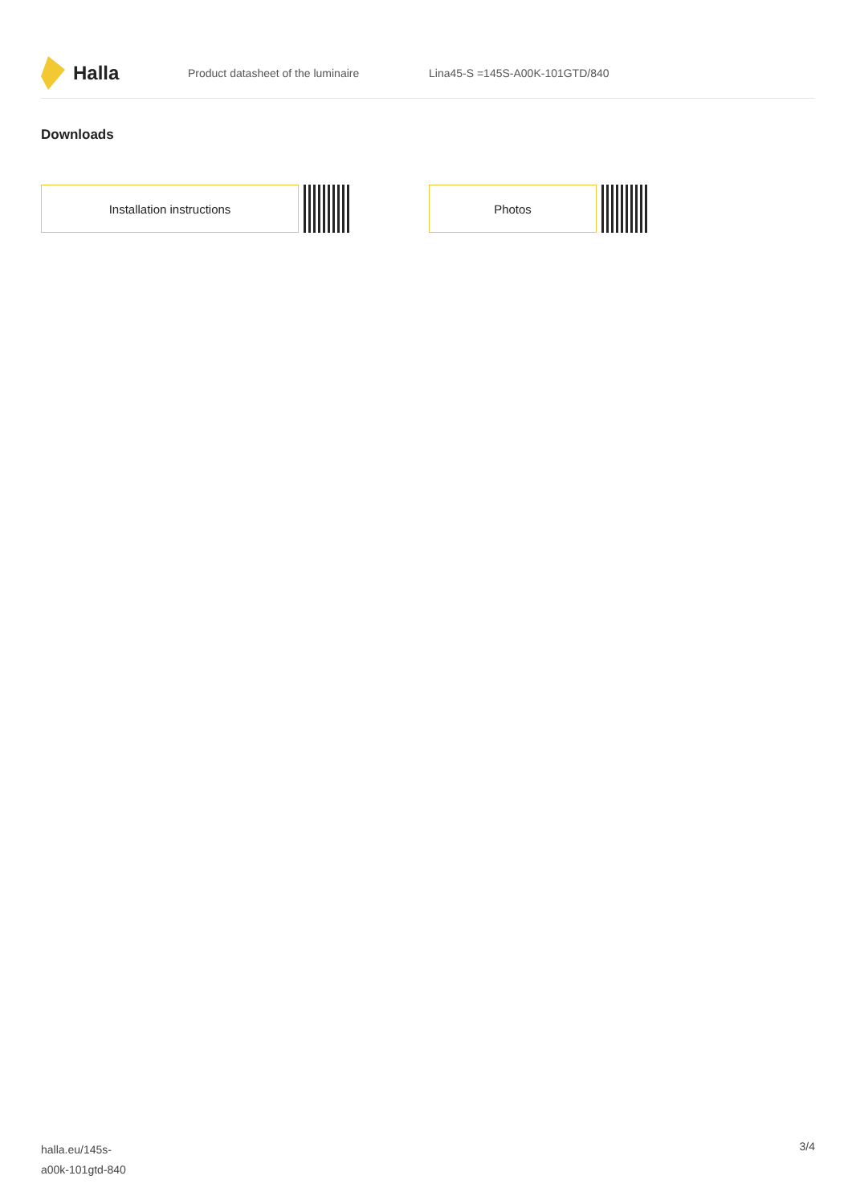Halla
Product datasheet of the luminaire Lina45-S =145S-A00K-101GTD/840
Downloads
Installation instructions Photos
halla.eu/145s-
a00k-101gtd-840
3/4